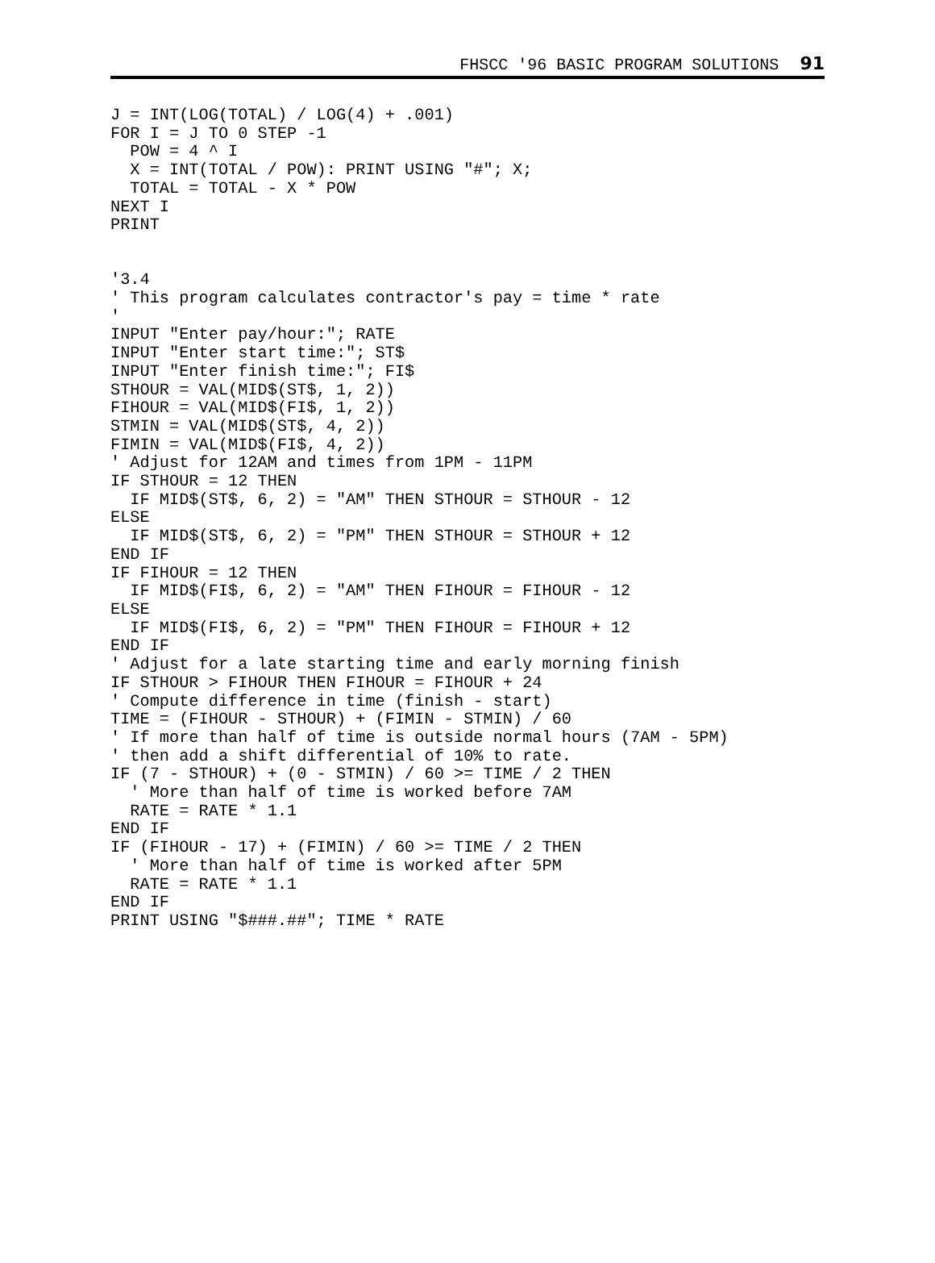FHSCC '96 BASIC PROGRAM SOLUTIONS 91
J = INT(LOG(TOTAL) / LOG(4) + .001)
FOR I = J TO 0 STEP -1
  POW = 4 ^ I
  X = INT(TOTAL / POW): PRINT USING "#"; X;
  TOTAL = TOTAL - X * POW
NEXT I
PRINT


'3.4
' This program calculates contractor's pay = time * rate
'
INPUT "Enter pay/hour:"; RATE
INPUT "Enter start time:"; ST$
INPUT "Enter finish time:"; FI$
STHOUR = VAL(MID$(ST$, 1, 2))
FIHOUR = VAL(MID$(FI$, 1, 2))
STMIN = VAL(MID$(ST$, 4, 2))
FIMIN = VAL(MID$(FI$, 4, 2))
' Adjust for 12AM and times from 1PM - 11PM
IF STHOUR = 12 THEN
  IF MID$(ST$, 6, 2) = "AM" THEN STHOUR = STHOUR - 12
ELSE
  IF MID$(ST$, 6, 2) = "PM" THEN STHOUR = STHOUR + 12
END IF
IF FIHOUR = 12 THEN
  IF MID$(FI$, 6, 2) = "AM" THEN FIHOUR = FIHOUR - 12
ELSE
  IF MID$(FI$, 6, 2) = "PM" THEN FIHOUR = FIHOUR + 12
END IF
' Adjust for a late starting time and early morning finish
IF STHOUR > FIHOUR THEN FIHOUR = FIHOUR + 24
' Compute difference in time (finish - start)
TIME = (FIHOUR - STHOUR) + (FIMIN - STMIN) / 60
' If more than half of time is outside normal hours (7AM - 5PM)
' then add a shift differential of 10% to rate.
IF (7 - STHOUR) + (0 - STMIN) / 60 >= TIME / 2 THEN
  ' More than half of time is worked before 7AM
  RATE = RATE * 1.1
END IF
IF (FIHOUR - 17) + (FIMIN) / 60 >= TIME / 2 THEN
  ' More than half of time is worked after 5PM
  RATE = RATE * 1.1
END IF
PRINT USING "$###.##"; TIME * RATE